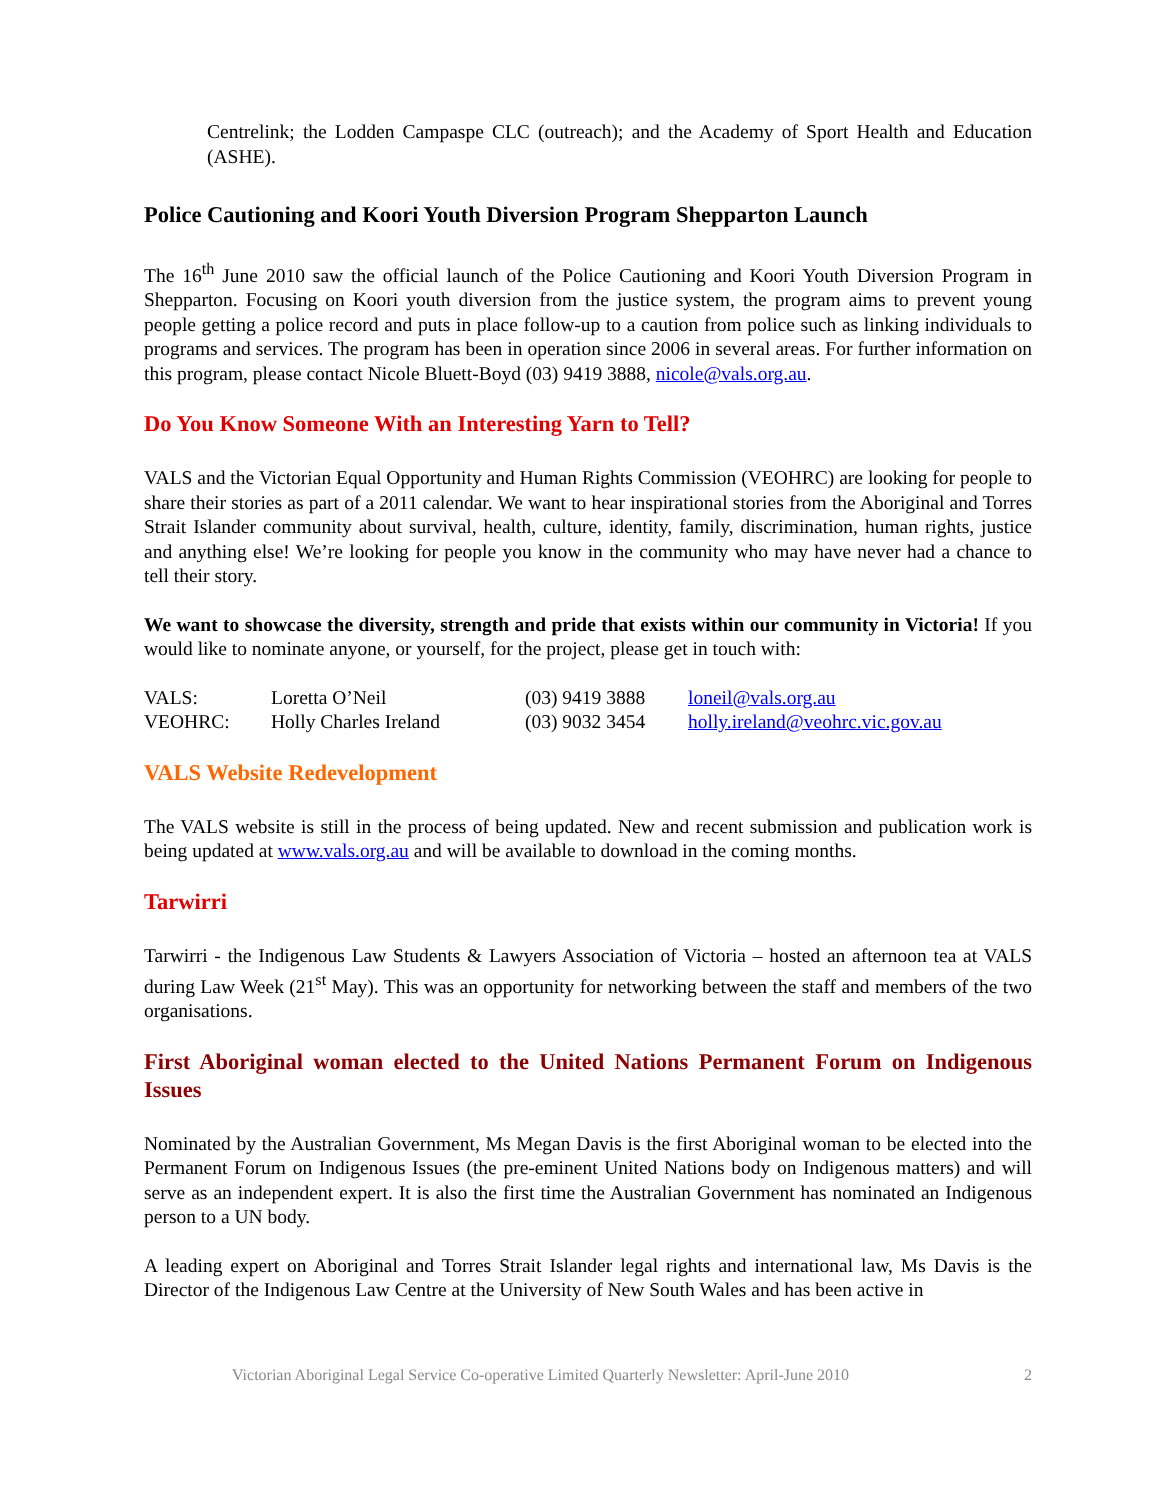Centrelink; the Lodden Campaspe CLC (outreach); and the Academy of Sport Health and Education (ASHE).
Police Cautioning and Koori Youth Diversion Program Shepparton Launch
The 16<sup>th</sup> June 2010 saw the official launch of the Police Cautioning and Koori Youth Diversion Program in Shepparton. Focusing on Koori youth diversion from the justice system, the program aims to prevent young people getting a police record and puts in place follow-up to a caution from police such as linking individuals to programs and services. The program has been in operation since 2006 in several areas. For further information on this program, please contact Nicole Bluett-Boyd (03) 9419 3888, nicole@vals.org.au.
Do You Know Someone With an Interesting Yarn to Tell?
VALS and the Victorian Equal Opportunity and Human Rights Commission (VEOHRC) are looking for people to share their stories as part of a 2011 calendar. We want to hear inspirational stories from the Aboriginal and Torres Strait Islander community about survival, health, culture, identity, family, discrimination, human rights, justice and anything else! We’re looking for people you know in the community who may have never had a chance to tell their story.
We want to showcase the diversity, strength and pride that exists within our community in Victoria! If you would like to nominate anyone, or yourself, for the project, please get in touch with:
| VALS: | Loretta O’Neil | (03) 9419 3888 | loneil@vals.org.au |
| VEOHRC: | Holly Charles Ireland | (03) 9032 3454 | holly.ireland@veohrc.vic.gov.au |
VALS Website Redevelopment
The VALS website is still in the process of being updated. New and recent submission and publication work is being updated at www.vals.org.au and will be available to download in the coming months.
Tarwirri
Tarwirri - the Indigenous Law Students & Lawyers Association of Victoria – hosted an afternoon tea at VALS during Law Week (21<sup>st</sup> May). This was an opportunity for networking between the staff and members of the two organisations.
First Aboriginal woman elected to the United Nations Permanent Forum on Indigenous Issues
Nominated by the Australian Government, Ms Megan Davis is the first Aboriginal woman to be elected into the Permanent Forum on Indigenous Issues (the pre-eminent United Nations body on Indigenous matters) and will serve as an independent expert. It is also the first time the Australian Government has nominated an Indigenous person to a UN body.
A leading expert on Aboriginal and Torres Strait Islander legal rights and international law, Ms Davis is the Director of the Indigenous Law Centre at the University of New South Wales and has been active in
Victorian Aboriginal Legal Service Co-operative Limited Quarterly Newsletter: April-June 2010 2